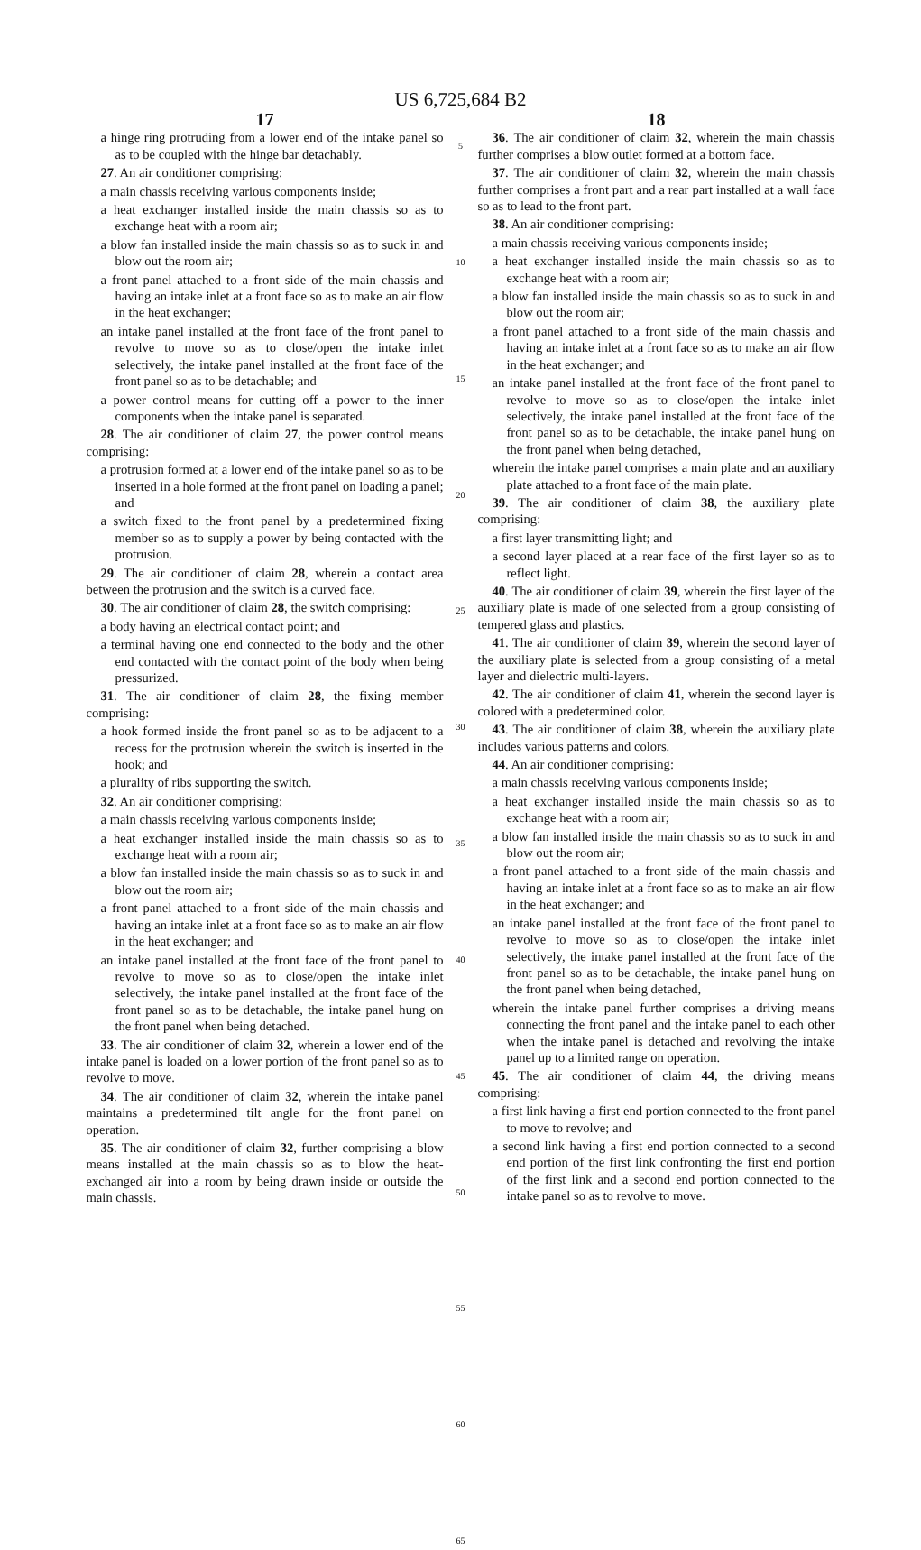US 6,725,684 B2
17
a hinge ring protruding from a lower end of the intake panel so as to be coupled with the hinge bar detachably.
27. An air conditioner comprising:
a main chassis receiving various components inside;
a heat exchanger installed inside the main chassis so as to exchange heat with a room air;
a blow fan installed inside the main chassis so as to suck in and blow out the room air;
a front panel attached to a front side of the main chassis and having an intake inlet at a front face so as to make an air flow in the heat exchanger;
an intake panel installed at the front face of the front panel to revolve to move so as to close/open the intake inlet selectively, the intake panel installed at the front face of the front panel so as to be detachable; and
a power control means for cutting off a power to the inner components when the intake panel is separated.
28. The air conditioner of claim 27, the power control means comprising:
a protrusion formed at a lower end of the intake panel so as to be inserted in a hole formed at the front panel on loading a panel; and
a switch fixed to the front panel by a predetermined fixing member so as to supply a power by being contacted with the protrusion.
29. The air conditioner of claim 28, wherein a contact area between the protrusion and the switch is a curved face.
30. The air conditioner of claim 28, the switch comprising:
a body having an electrical contact point; and
a terminal having one end connected to the body and the other end contacted with the contact point of the body when being pressurized.
31. The air conditioner of claim 28, the fixing member comprising:
a hook formed inside the front panel so as to be adjacent to a recess for the protrusion wherein the switch is inserted in the hook; and
a plurality of ribs supporting the switch.
32. An air conditioner comprising:
a main chassis receiving various components inside;
a heat exchanger installed inside the main chassis so as to exchange heat with a room air;
a blow fan installed inside the main chassis so as to suck in and blow out the room air;
a front panel attached to a front side of the main chassis and having an intake inlet at a front face so as to make an air flow in the heat exchanger; and
an intake panel installed at the front face of the front panel to revolve to move so as to close/open the intake inlet selectively, the intake panel installed at the front face of the front panel so as to be detachable, the intake panel hung on the front panel when being detached.
33. The air conditioner of claim 32, wherein a lower end of the intake panel is loaded on a lower portion of the front panel so as to revolve to move.
34. The air conditioner of claim 32, wherein the intake panel maintains a predetermined tilt angle for the front panel on operation.
35. The air conditioner of claim 32, further comprising a blow means installed at the main chassis so as to blow the heat-exchanged air into a room by being drawn inside or outside the main chassis.
5
10
15
20
25
30
35
40
45
50
55
60
65
18
36. The air conditioner of claim 32, wherein the main chassis further comprises a blow outlet formed at a bottom face.
37. The air conditioner of claim 32, wherein the main chassis further comprises a front part and a rear part installed at a wall face so as to lead to the front part.
38. An air conditioner comprising:
a main chassis receiving various components inside;
a heat exchanger installed inside the main chassis so as to exchange heat with a room air;
a blow fan installed inside the main chassis so as to suck in and blow out the room air;
a front panel attached to a front side of the main chassis and having an intake inlet at a front face so as to make an air flow in the heat exchanger; and
an intake panel installed at the front face of the front panel to revolve to move so as to close/open the intake inlet selectively, the intake panel installed at the front face of the front panel so as to be detachable, the intake panel hung on the front panel when being detached,
wherein the intake panel comprises a main plate and an auxiliary plate attached to a front face of the main plate.
39. The air conditioner of claim 38, the auxiliary plate comprising:
a first layer transmitting light; and
a second layer placed at a rear face of the first layer so as to reflect light.
40. The air conditioner of claim 39, wherein the first layer of the auxiliary plate is made of one selected from a group consisting of tempered glass and plastics.
41. The air conditioner of claim 39, wherein the second layer of the auxiliary plate is selected from a group consisting of a metal layer and dielectric multi-layers.
42. The air conditioner of claim 41, wherein the second layer is colored with a predetermined color.
43. The air conditioner of claim 38, wherein the auxiliary plate includes various patterns and colors.
44. An air conditioner comprising:
a main chassis receiving various components inside;
a heat exchanger installed inside the main chassis so as to exchange heat with a room air;
a blow fan installed inside the main chassis so as to suck in and blow out the room air;
a front panel attached to a front side of the main chassis and having an intake inlet at a front face so as to make an air flow in the heat exchanger; and
an intake panel installed at the front face of the front panel to revolve to move so as to close/open the intake inlet selectively, the intake panel installed at the front face of the front panel so as to be detachable, the intake panel hung on the front panel when being detached,
wherein the intake panel further comprises a driving means connecting the front panel and the intake panel to each other when the intake panel is detached and revolving the intake panel up to a limited range on operation.
45. The air conditioner of claim 44, the driving means comprising:
a first link having a first end portion connected to the front panel to move to revolve; and
a second link having a first end portion connected to a second end portion of the first link confronting the first end portion of the first link and a second end portion connected to the intake panel so as to revolve to move.